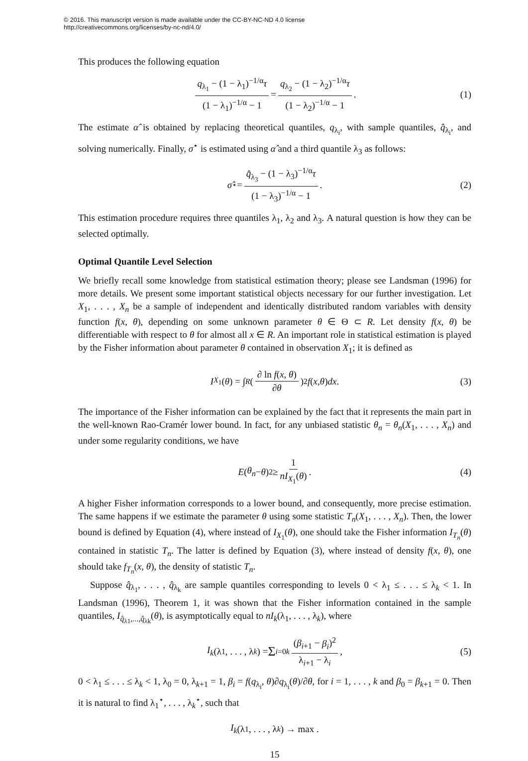© 2016. This manuscript version is made available under the CC-BY-NC-ND 4.0 license
http://creativecommons.org/licenses/by-nc-nd/4.0/
This produces the following equation
q<sub>λ<sub>1</sub></sub> − (1 − λ<sub>1</sub>)<sup>−1/α</sup>τ (1 − λ<sub>1</sub>)<sup>−1/α</sup> − 1 = q<sub>λ<sub>2</sub></sub> − (1 − λ<sub>2</sub>)<sup>−1/α</sup>τ (1 − λ<sub>2</sub>)<sup>−1/α</sup> − 1. (1)
The estimate α̂ is obtained by replacing theoretical quantiles, q<sub>λ<sub>i</sub></sub>, with sample quantiles, q̂<sub>λ<sub>i</sub></sub>, and solving numerically. Finally, σ<sup>⋆</sup> is estimated using α̂ and a third quantile λ<sub>3</sub> as follows:
σ̂<sup>⋆</sup> = q̂<sub>λ<sub>3</sub></sub> − (1 − λ<sub>3</sub>)<sup>−1/α</sup>τ (1 − λ<sub>3</sub>)<sup>−1/α</sup> − 1. (2)
This estimation procedure requires three quantiles λ<sub>1</sub>, λ<sub>2</sub> and λ<sub>3</sub>. A natural question is how they can be selected optimally.
Optimal Quantile Level Selection
We briefly recall some knowledge from statistical estimation theory; please see Landsman (1996) for more details. We present some important statistical objects necessary for our further investigation. Let X<sub>1</sub>, . . . , X<sub>n</sub> be a sample of independent and identically distributed random variables with density function f(x, θ), depending on some unknown parameter θ ∈ Θ ⊂ R. Let density f(x, θ) be differentiable with respect to θ for almost all x ∈ R. An important role in statistical estimation is played by the Fisher information about parameter θ contained in observation X<sub>1</sub>; it is defined as
I<sub>X<sub>1</sub></sub>(θ) = ∫<sub>R</sub> ( ∂ ln f(x, θ) ∂θ )<sup>2</sup> f (x, θ) dx. (3)
The importance of the Fisher information can be explained by the fact that it represents the main part in the well-known Rao-Cramér lower bound. In fact, for any unbiased statistic θ<sub>n</sub> = θ<sub>n</sub>(X<sub>1</sub>, . . . , X<sub>n</sub>) and under some regularity conditions, we have
E (θ<sub>n</sub> − θ)<sup>2</sup> ≥ 1 nI<sub>X<sub>1</sub></sub>(θ). (4)
A higher Fisher information corresponds to a lower bound, and consequently, more precise estimation. The same happens if we estimate the parameter θ using some statistic T<sub>n</sub>(X<sub>1</sub>, . . . , X<sub>n</sub>). Then, the lower bound is defined by Equation (4), where instead of I<sub>X<sub>1</sub></sub>(θ), one should take the Fisher information I<sub>T<sub>n</sub></sub>(θ) contained in statistic T<sub>n</sub>. The latter is defined by Equation (3), where instead of density f(x, θ), one should take f<sub>T<sub>n</sub></sub>(x, θ), the density of statistic T<sub>n</sub>.
Suppose q̂<sub>λ<sub>1</sub></sub>, . . . , q̂<sub>λ<sub>k</sub></sub> are sample quantiles corresponding to levels 0 < λ<sub>1</sub> ≤ . . . ≤ λ<sub>k</sub> < 1. In Landsman (1996), Theorem 1, it was shown that the Fisher information contained in the sample quantiles, I<sub>q̂<sub>λ1</sub>,...,q̂<sub>λk</sub></sub>(θ), is asymptotically equal to nI<sub>k</sub>(λ<sub>1</sub>, . . . , λ<sub>k</sub>), where
I<sub>k</sub> (λ<sub>1</sub>, . . . , λ<sub>k</sub>) = Σ<sub>i=0</sub><sup>k</sup> (β<sub>i+1</sub> − β<sub>i</sub>)<sup>2</sup> λ<sub>i+1</sub> − λ<sub>i</sub>, (5)
0 < λ<sub>1</sub> ≤ . . . ≤ λ<sub>k</sub> < 1, λ<sub>0</sub> = 0, λ<sub>k+1</sub> = 1, β<sub>i</sub> = f(q<sub>λ<sub>i</sub></sub>, θ)∂q<sub>λ<sub>i</sub></sub>(θ)/∂θ, for i = 1, . . . , k and β<sub>0</sub> = β<sub>k+1</sub> = 0. Then it is natural to find λ<sub>1</sub><sup>⋆</sup>, . . . , λ<sub>k</sub><sup>⋆</sup>, such that
I<sub>k</sub> (λ<sub>1</sub>, . . . , λ<sub>k</sub>) → max .
15